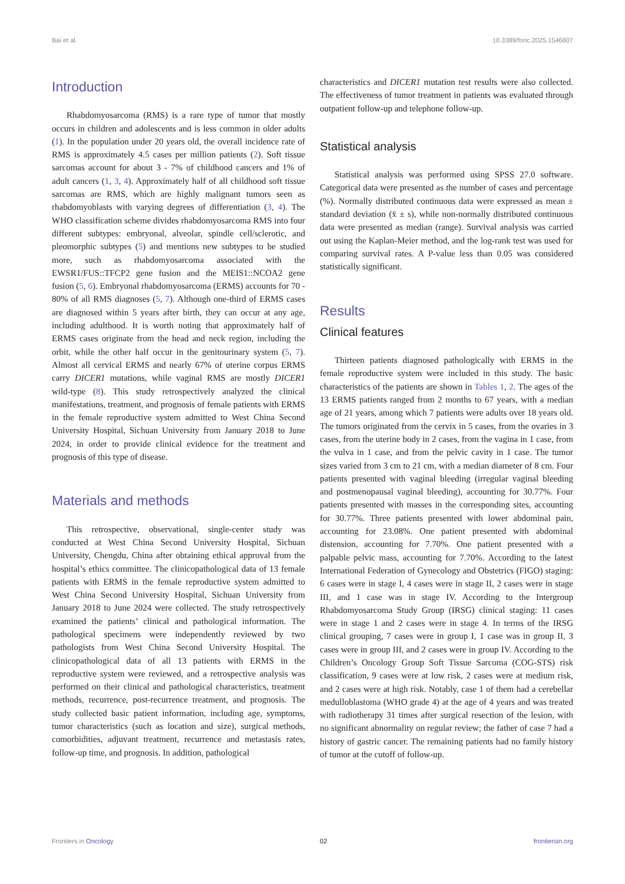Bai et al. 10.3389/fonc.2025.1546607
Introduction
Rhabdomyosarcoma (RMS) is a rare type of tumor that mostly occurs in children and adolescents and is less common in older adults (1). In the population under 20 years old, the overall incidence rate of RMS is approximately 4.5 cases per million patients (2). Soft tissue sarcomas account for about 3 - 7% of childhood cancers and 1% of adult cancers (1, 3, 4). Approximately half of all childhood soft tissue sarcomas are RMS, which are highly malignant tumors seen as rhabdomyoblasts with varying degrees of differentiation (3, 4). The WHO classification scheme divides rhabdomyosarcoma RMS into four different subtypes: embryonal, alveolar, spindle cell/sclerotic, and pleomorphic subtypes (5) and mentions new subtypes to be studied more, such as rhabdomyosarcoma associated with the EWSR1/FUS::TFCP2 gene fusion and the MEIS1::NCOA2 gene fusion (5, 6). Embryonal rhabdomyosarcoma (ERMS) accounts for 70 - 80% of all RMS diagnoses (5, 7). Although one-third of ERMS cases are diagnosed within 5 years after birth, they can occur at any age, including adulthood. It is worth noting that approximately half of ERMS cases originate from the head and neck region, including the orbit, while the other half occur in the genitourinary system (5, 7). Almost all cervical ERMS and nearly 67% of uterine corpus ERMS carry DICER1 mutations, while vaginal RMS are mostly DICER1 wild-type (8). This study retrospectively analyzed the clinical manifestations, treatment, and prognosis of female patients with ERMS in the female reproductive system admitted to West China Second University Hospital, Sichuan University from January 2018 to June 2024, in order to provide clinical evidence for the treatment and prognosis of this type of disease.
Materials and methods
This retrospective, observational, single-center study was conducted at West China Second University Hospital, Sichuan University, Chengdu, China after obtaining ethical approval from the hospital’s ethics committee. The clinicopathological data of 13 female patients with ERMS in the female reproductive system admitted to West China Second University Hospital, Sichuan University from January 2018 to June 2024 were collected. The study retrospectively examined the patients’ clinical and pathological information. The pathological specimens were independently reviewed by two pathologists from West China Second University Hospital. The clinicopathological data of all 13 patients with ERMS in the reproductive system were reviewed, and a retrospective analysis was performed on their clinical and pathological characteristics, treatment methods, recurrence, post-recurrence treatment, and prognosis. The study collected basic patient information, including age, symptoms, tumor characteristics (such as location and size), surgical methods, comorbidities, adjuvant treatment, recurrence and metastasis rates, follow-up time, and prognosis. In addition, pathological
characteristics and DICER1 mutation test results were also collected. The effectiveness of tumor treatment in patients was evaluated through outpatient follow-up and telephone follow-up.
Statistical analysis
Statistical analysis was performed using SPSS 27.0 software. Categorical data were presented as the number of cases and percentage (%). Normally distributed continuous data were expressed as mean ± standard deviation (x̄ ± s), while non-normally distributed continuous data were presented as median (range). Survival analysis was carried out using the Kaplan-Meier method, and the log-rank test was used for comparing survival rates. A P-value less than 0.05 was considered statistically significant.
Results
Clinical features
Thirteen patients diagnosed pathologically with ERMS in the female reproductive system were included in this study. The basic characteristics of the patients are shown in Tables 1, 2. The ages of the 13 ERMS patients ranged from 2 months to 67 years, with a median age of 21 years, among which 7 patients were adults over 18 years old. The tumors originated from the cervix in 5 cases, from the ovaries in 3 cases, from the uterine body in 2 cases, from the vagina in 1 case, from the vulva in 1 case, and from the pelvic cavity in 1 case. The tumor sizes varied from 3 cm to 21 cm, with a median diameter of 8 cm. Four patients presented with vaginal bleeding (irregular vaginal bleeding and postmenopausal vaginal bleeding), accounting for 30.77%. Four patients presented with masses in the corresponding sites, accounting for 30.77%. Three patients presented with lower abdominal pain, accounting for 23.08%. One patient presented with abdominal distension, accounting for 7.70%. One patient presented with a palpable pelvic mass, accounting for 7.70%. According to the latest International Federation of Gynecology and Obstetrics (FIGO) staging: 6 cases were in stage I, 4 cases were in stage II, 2 cases were in stage III, and 1 case was in stage IV. According to the Intergroup Rhabdomyosarcoma Study Group (IRSG) clinical staging: 11 cases were in stage 1 and 2 cases were in stage 4. In terms of the IRSG clinical grouping, 7 cases were in group I, 1 case was in group II, 3 cases were in group III, and 2 cases were in group IV. According to the Children’s Oncology Group Soft Tissue Sarcoma (COG-STS) risk classification, 9 cases were at low risk, 2 cases were at medium risk, and 2 cases were at high risk. Notably, case 1 of them had a cerebellar medulloblastoma (WHO grade 4) at the age of 4 years and was treated with radiotherapy 31 times after surgical resection of the lesion, with no significant abnormality on regular review; the father of case 7 had a history of gastric cancer. The remaining patients had no family history of tumor at the cutoff of follow-up.
Frontiers in Oncology 02 frontiersin.org